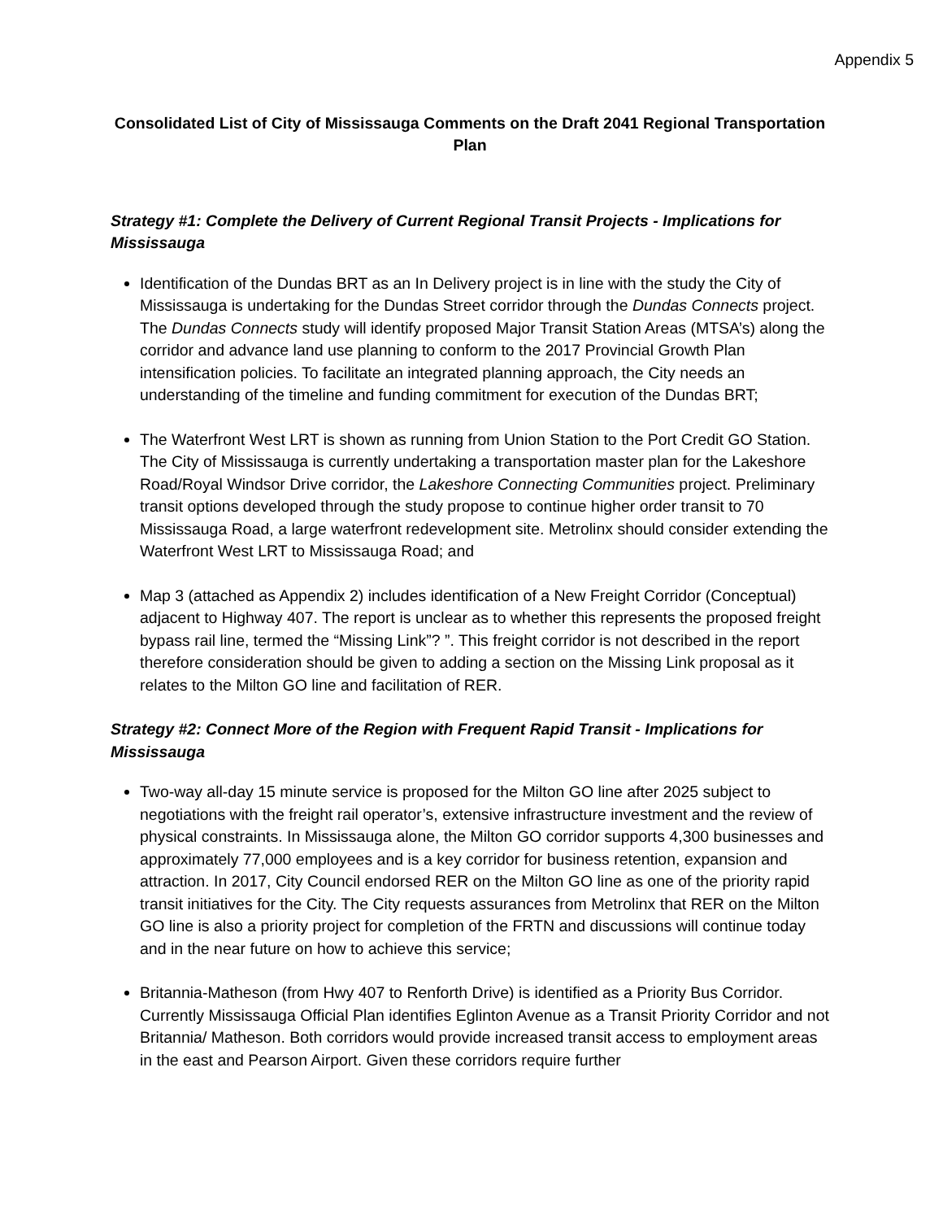Appendix 5
Consolidated List of City of Mississauga Comments on the Draft 2041 Regional Transportation Plan
Strategy #1: Complete the Delivery of Current Regional Transit Projects - Implications for Mississauga
Identification of the Dundas BRT as an In Delivery project is in line with the study the City of Mississauga is undertaking for the Dundas Street corridor through the Dundas Connects project. The Dundas Connects study will identify proposed Major Transit Station Areas (MTSA’s) along the corridor and advance land use planning to conform to the 2017 Provincial Growth Plan intensification policies. To facilitate an integrated planning approach, the City needs an understanding of the timeline and funding commitment for execution of the Dundas BRT;
The Waterfront West LRT is shown as running from Union Station to the Port Credit GO Station. The City of Mississauga is currently undertaking a transportation master plan for the Lakeshore Road/Royal Windsor Drive corridor, the Lakeshore Connecting Communities project. Preliminary transit options developed through the study propose to continue higher order transit to 70 Mississauga Road, a large waterfront redevelopment site. Metrolinx should consider extending the Waterfront West LRT to Mississauga Road; and
Map 3 (attached as Appendix 2) includes identification of a New Freight Corridor (Conceptual) adjacent to Highway 407. The report is unclear as to whether this represents the proposed freight bypass rail line, termed the “Missing Link”? ”. This freight corridor is not described in the report therefore consideration should be given to adding a section on the Missing Link proposal as it relates to the Milton GO line and facilitation of RER.
Strategy #2: Connect More of the Region with Frequent Rapid Transit - Implications for Mississauga
Two-way all-day 15 minute service is proposed for the Milton GO line after 2025 subject to negotiations with the freight rail operator’s, extensive infrastructure investment and the review of physical constraints. In Mississauga alone, the Milton GO corridor supports 4,300 businesses and approximately 77,000 employees and is a key corridor for business retention, expansion and attraction. In 2017, City Council endorsed RER on the Milton GO line as one of the priority rapid transit initiatives for the City. The City requests assurances from Metrolinx that RER on the Milton GO line is also a priority project for completion of the FRTN and discussions will continue today and in the near future on how to achieve this service;
Britannia-Matheson (from Hwy 407 to Renforth Drive) is identified as a Priority Bus Corridor. Currently Mississauga Official Plan identifies Eglinton Avenue as a Transit Priority Corridor and not Britannia/ Matheson. Both corridors would provide increased transit access to employment areas in the east and Pearson Airport. Given these corridors require further